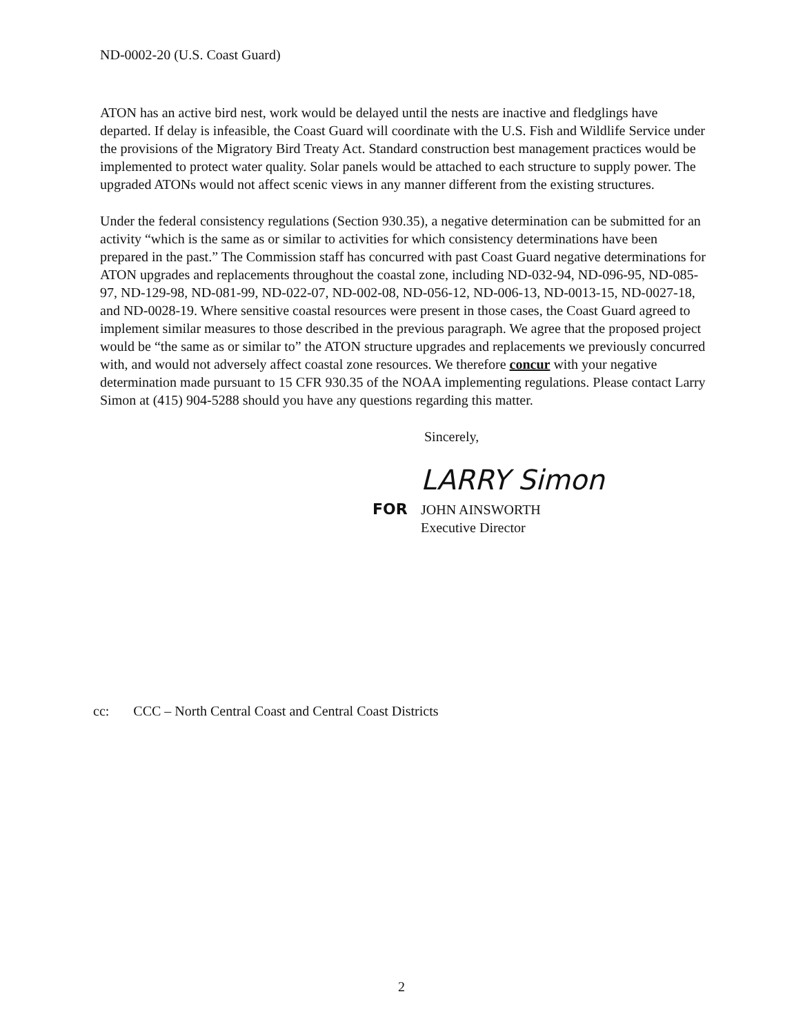ND-0002-20 (U.S. Coast Guard)
ATON has an active bird nest, work would be delayed until the nests are inactive and fledglings have departed. If delay is infeasible, the Coast Guard will coordinate with the U.S. Fish and Wildlife Service under the provisions of the Migratory Bird Treaty Act. Standard construction best management practices would be implemented to protect water quality. Solar panels would be attached to each structure to supply power. The upgraded ATONs would not affect scenic views in any manner different from the existing structures.
Under the federal consistency regulations (Section 930.35), a negative determination can be submitted for an activity “which is the same as or similar to activities for which consistency determinations have been prepared in the past.” The Commission staff has concurred with past Coast Guard negative determinations for ATON upgrades and replacements throughout the coastal zone, including ND-032-94, ND-096-95, ND-085-97, ND-129-98, ND-081-99, ND-022-07, ND-002-08, ND-056-12, ND-006-13, ND-0013-15, ND-0027-18, and ND-0028-19. Where sensitive coastal resources were present in those cases, the Coast Guard agreed to implement similar measures to those described in the previous paragraph. We agree that the proposed project would be “the same as or similar to” the ATON structure upgrades and replacements we previously concurred with, and would not adversely affect coastal zone resources. We therefore concur with your negative determination made pursuant to 15 CFR 930.35 of the NOAA implementing regulations. Please contact Larry Simon at (415) 904-5288 should you have any questions regarding this matter.
Sincerely,
LARRY Simon
FOR JOHN AINSWORTH
Executive Director
cc: CCC – North Central Coast and Central Coast Districts
2